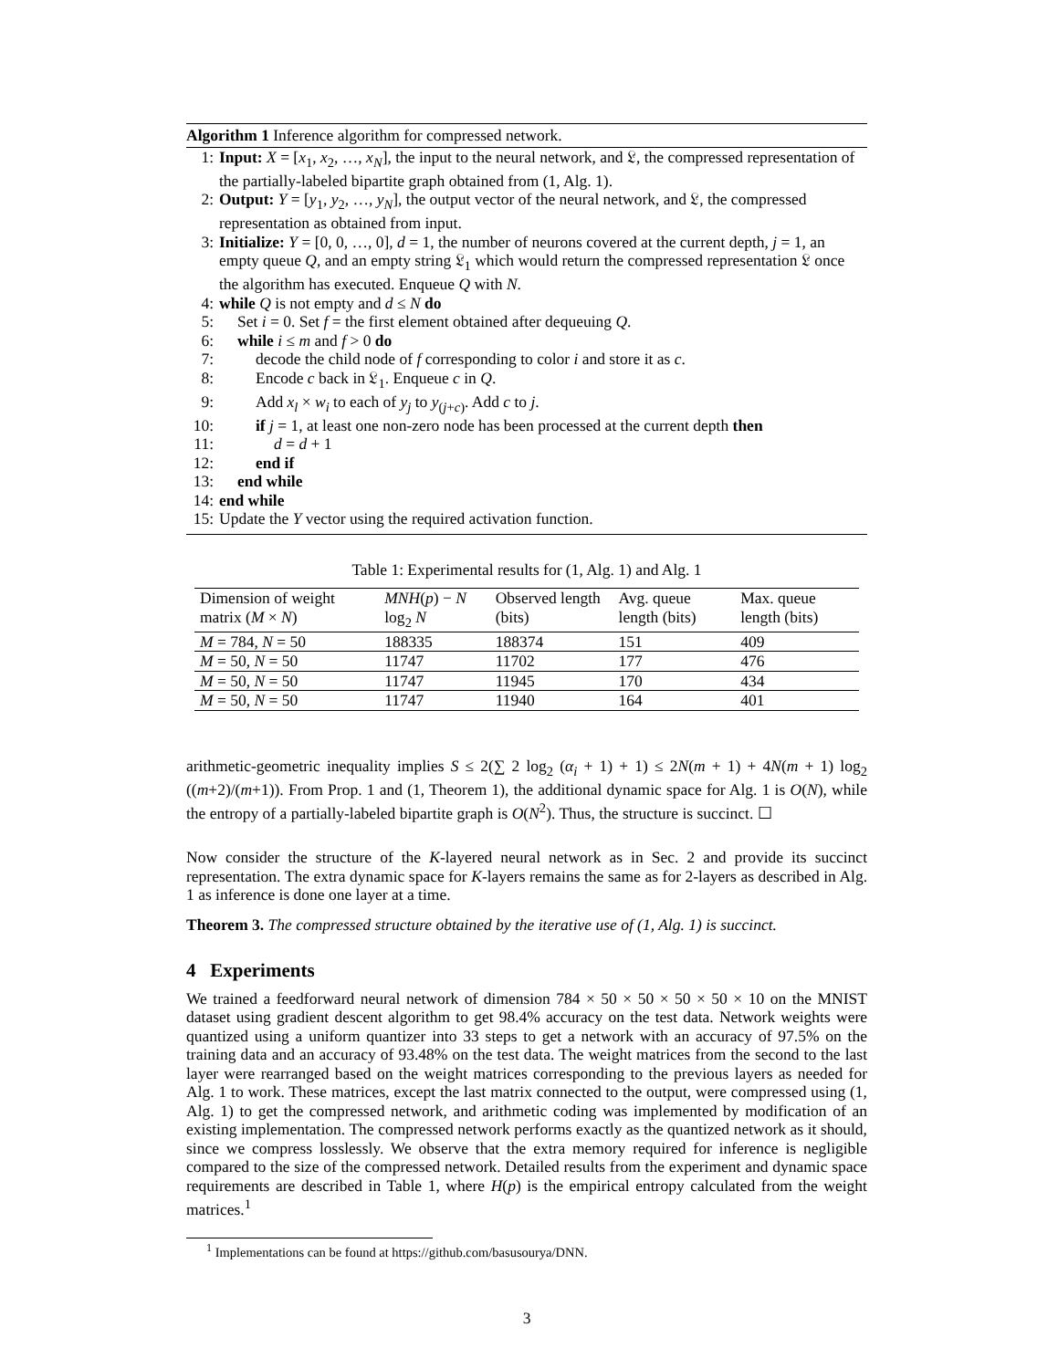Algorithm 1 Inference algorithm for compressed network.
1: Input: X = [x<sub>1</sub>, x<sub>2</sub>, …, x<sub>N</sub>], the input to the neural network, and 𝔏, the compressed representation of the partially-labeled bipartite graph obtained from (1, Alg. 1).
2: Output: Y = [y<sub>1</sub>, y<sub>2</sub>, …, y<sub>N</sub>], the output vector of the neural network, and 𝔏, the compressed representation as obtained from input.
3: Initialize: Y = [0, 0, …, 0], d = 1, the number of neurons covered at the current depth, j = 1, an empty queue Q, and an empty string 𝔏<sub>1</sub> which would return the compressed representation 𝔏 once the algorithm has executed. Enqueue Q with N.
4: while Q is not empty and d ≤ N do
5: Set i = 0. Set f = the first element obtained after dequeuing Q.
6: while i ≤ m and f > 0 do
7: decode the child node of f corresponding to color i and store it as c.
8: Encode c back in 𝔏<sub>1</sub>. Enqueue c in Q.
9: Add x<sub>l</sub> × w<sub>i</sub> to each of y<sub>j</sub> to y<sub>(j+c)</sub>. Add c to j.
10: if j = 1, at least one non-zero node has been processed at the current depth then
11: d = d + 1
12: end if
13: end while
14: end while
15: Update the Y vector using the required activation function.
Table 1: Experimental results for (1, Alg. 1) and Alg. 1
| Dimension of weight matrix ( M × N ) | MNH ( p ) − N log<sub>2</sub> N | Observed length (bits) | Avg. queue length (bits) | Max. queue length (bits) |
| M = 784, N = 50 | 188335 | 188374 | 151 | 409 |
| M = 50, N = 50 | 11747 | 11702 | 177 | 476 |
| M = 50, N = 50 | 11747 | 11945 | 170 | 434 |
| M = 50, N = 50 | 11747 | 11940 | 164 | 401 |
arithmetic-geometric inequality implies S ≤ 2(∑ 2 log<sub>2</sub> (α<sub>i</sub> + 1) + 1) ≤ 2N(m + 1) + 4N(m + 1) log<sub>2</sub> ((m+2)/(m+1)). From Prop. 1 and (1, Theorem 1), the additional dynamic space for Alg. 1 is O(N), while the entropy of a partially-labeled bipartite graph is O(N<sup>2</sup>). Thus, the structure is succinct. ☐
Now consider the structure of the K-layered neural network as in Sec. 2 and provide its succinct representation. The extra dynamic space for K-layers remains the same as for 2-layers as described in Alg. 1 as inference is done one layer at a time.
Theorem 3. The compressed structure obtained by the iterative use of (1, Alg. 1) is succinct.
4 Experiments
We trained a feedforward neural network of dimension 784 × 50 × 50 × 50 × 50 × 10 on the MNIST dataset using gradient descent algorithm to get 98.4% accuracy on the test data. Network weights were quantized using a uniform quantizer into 33 steps to get a network with an accuracy of 97.5% on the training data and an accuracy of 93.48% on the test data. The weight matrices from the second to the last layer were rearranged based on the weight matrices corresponding to the previous layers as needed for Alg. 1 to work. These matrices, except the last matrix connected to the output, were compressed using (1, Alg. 1) to get the compressed network, and arithmetic coding was implemented by modification of an existing implementation. The compressed network performs exactly as the quantized network as it should, since we compress losslessly. We observe that the extra memory required for inference is negligible compared to the size of the compressed network. Detailed results from the experiment and dynamic space requirements are described in Table 1, where H(p) is the empirical entropy calculated from the weight matrices.<sup>1</sup>
<sup>1</sup> Implementations can be found at https://github.com/basusourya/DNN.
3